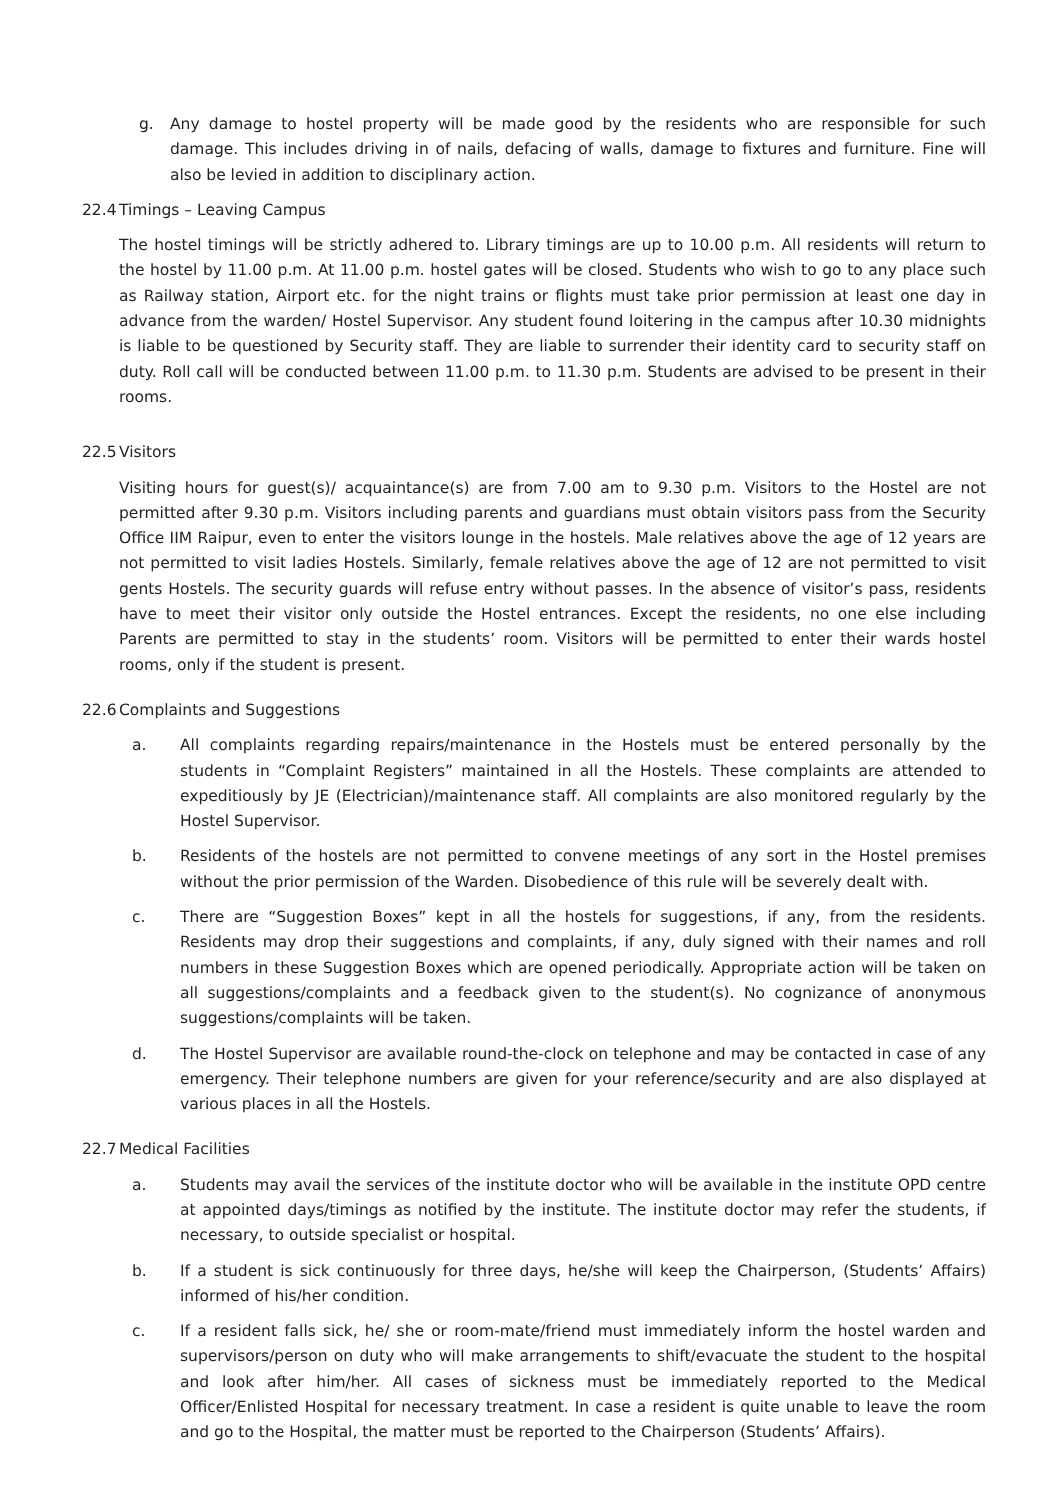g. Any damage to hostel property will be made good by the residents who are responsible for such damage. This includes driving in of nails, defacing of walls, damage to fixtures and furniture. Fine will also be levied in addition to disciplinary action.
22.4 Timings – Leaving Campus
The hostel timings will be strictly adhered to. Library timings are up to 10.00 p.m. All residents will return to the hostel by 11.00 p.m. At 11.00 p.m. hostel gates will be closed. Students who wish to go to any place such as Railway station, Airport etc. for the night trains or flights must take prior permission at least one day in advance from the warden/ Hostel Supervisor. Any student found loitering in the campus after 10.30 midnights is liable to be questioned by Security staff. They are liable to surrender their identity card to security staff on duty. Roll call will be conducted between 11.00 p.m. to 11.30 p.m. Students are advised to be present in their rooms.
22.5 Visitors
Visiting hours for guest(s)/ acquaintance(s) are from 7.00 am to 9.30 p.m. Visitors to the Hostel are not permitted after 9.30 p.m. Visitors including parents and guardians must obtain visitors pass from the Security Office IIM Raipur, even to enter the visitors lounge in the hostels. Male relatives above the age of 12 years are not permitted to visit ladies Hostels. Similarly, female relatives above the age of 12 are not permitted to visit gents Hostels. The security guards will refuse entry without passes. In the absence of visitor’s pass, residents have to meet their visitor only outside the Hostel entrances. Except the residents, no one else including Parents are permitted to stay in the students’ room. Visitors will be permitted to enter their wards hostel rooms, only if the student is present.
22.6 Complaints and Suggestions
a. All complaints regarding repairs/maintenance in the Hostels must be entered personally by the students in “Complaint Registers” maintained in all the Hostels. These complaints are attended to expeditiously by JE (Electrician)/maintenance staff. All complaints are also monitored regularly by the Hostel Supervisor.
b. Residents of the hostels are not permitted to convene meetings of any sort in the Hostel premises without the prior permission of the Warden. Disobedience of this rule will be severely dealt with.
c. There are “Suggestion Boxes” kept in all the hostels for suggestions, if any, from the residents. Residents may drop their suggestions and complaints, if any, duly signed with their names and roll numbers in these Suggestion Boxes which are opened periodically. Appropriate action will be taken on all suggestions/complaints and a feedback given to the student(s). No cognizance of anonymous suggestions/complaints will be taken.
d. The Hostel Supervisor are available round-the-clock on telephone and may be contacted in case of any emergency. Their telephone numbers are given for your reference/security and are also displayed at various places in all the Hostels.
22.7 Medical Facilities
a. Students may avail the services of the institute doctor who will be available in the institute OPD centre at appointed days/timings as notified by the institute. The institute doctor may refer the students, if necessary, to outside specialist or hospital.
b. If a student is sick continuously for three days, he/she will keep the Chairperson, (Students’ Affairs) informed of his/her condition.
c. If a resident falls sick, he/ she or room-mate/friend must immediately inform the hostel warden and supervisors/person on duty who will make arrangements to shift/evacuate the student to the hospital and look after him/her. All cases of sickness must be immediately reported to the Medical Officer/Enlisted Hospital for necessary treatment. In case a resident is quite unable to leave the room and go to the Hospital, the matter must be reported to the Chairperson (Students’ Affairs).